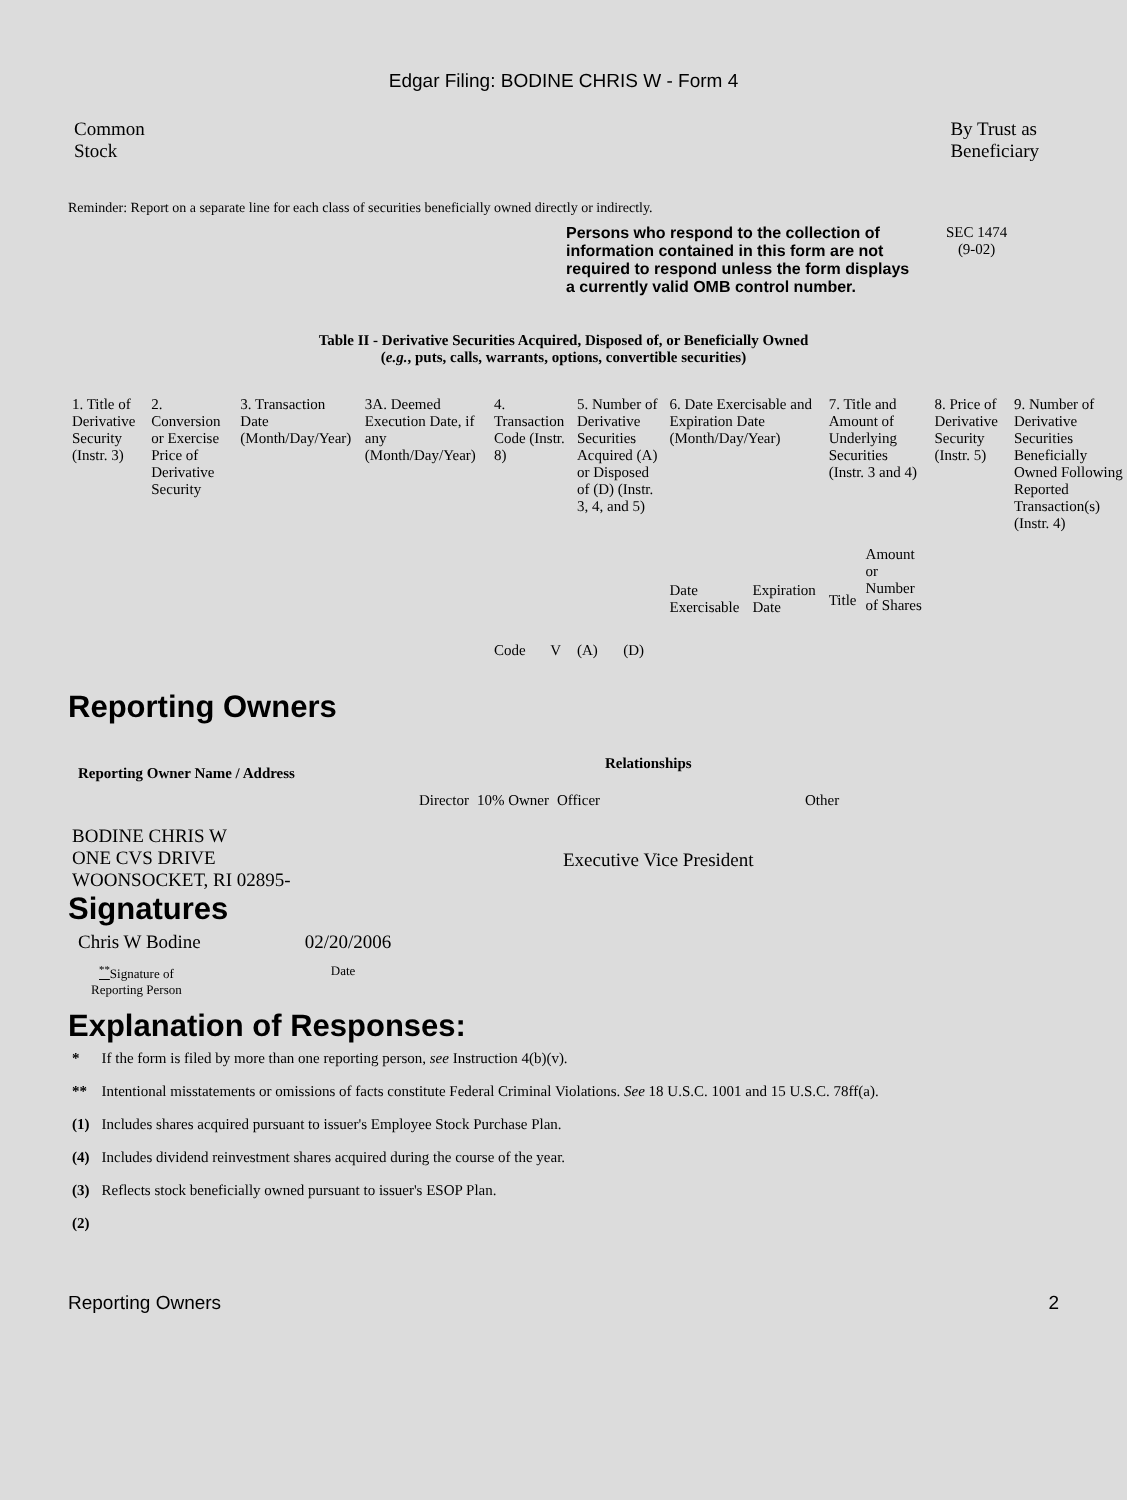Edgar Filing: BODINE CHRIS W - Form 4
Common
Stock
By Trust as
Beneficiary
Reminder: Report on a separate line for each class of securities beneficially owned directly or indirectly.
Persons who respond to the collection of information contained in this form are not required to respond unless the form displays a currently valid OMB control number.
SEC 1474
(9-02)
Table II - Derivative Securities Acquired, Disposed of, or Beneficially Owned
(e.g., puts, calls, warrants, options, convertible securities)
| 1. Title of Derivative Security (Instr. 3) | 2. Conversion or Exercise Price of Derivative Security | 3. Transaction Date (Month/Day/Year) | 3A. Deemed Execution Date, if any (Month/Day/Year) | 4. Transaction Code (Instr. 8) | | 5. Number of Derivative Securities Acquired (A) or Disposed of (D) (Instr. 3, 4, and 5) | | 6. Date Exercisable and Expiration Date (Month/Day/Year) | | 7. Title and Amount of Underlying Securities (Instr. 3 and 4) | | 8. Price of Derivative Security (Instr. 5) | 9. Number of Derivative Securities Beneficially Owned Following Reported Transaction(s) (Instr. 4) |
| | | | | Code | V | (A) | (D) | Date Exercisable | Expiration Date | Title | Amount or Number of Shares | | |
Reporting Owners
| Reporting Owner Name / Address | Relationships | | | |
| --- | --- | --- | --- | --- |
| | Director | 10% Owner | Officer | Other |
| BODINE CHRIS W ONE CVS DRIVE WOONSOCKET, RI 02895- | | | Executive Vice President | |
Signatures
| Chris W Bodine | 02/20/2006 |
| <sup>**</sup> Signature of Reporting Person | Date |
Explanation of Responses:
| * | If the form is filed by more than one reporting person, see Instruction 4(b)(v). |
| ** | Intentional misstatements or omissions of facts constitute Federal Criminal Violations. See 18 U.S.C. 1001 and 15 U.S.C. 78ff(a). |
| (1) | Includes shares acquired pursuant to issuer's Employee Stock Purchase Plan. |
| (4) | Includes dividend reinvestment shares acquired during the course of the year. |
| (3) | Reflects stock beneficially owned pursuant to issuer's ESOP Plan. |
| (2) | |
Reporting Owners 2